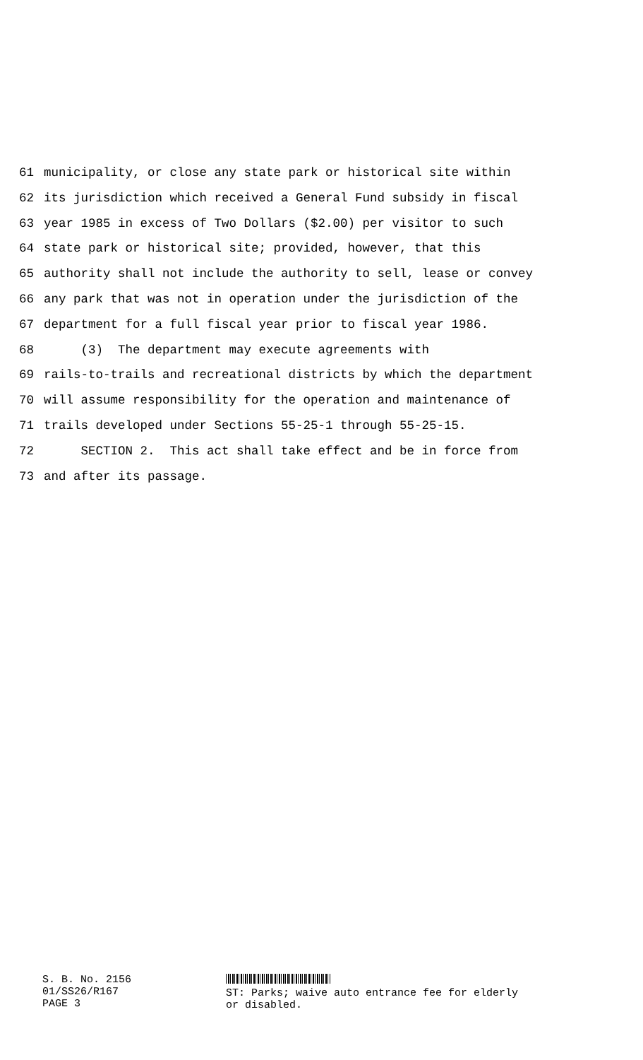61 municipality, or close any state park or historical site within
62 its jurisdiction which received a General Fund subsidy in fiscal
63 year 1985 in excess of Two Dollars ($2.00) per visitor to such
64 state park or historical site; provided, however, that this
65 authority shall not include the authority to sell, lease or convey
66 any park that was not in operation under the jurisdiction of the
67 department for a full fiscal year prior to fiscal year 1986.
68 (3) The department may execute agreements with
69 rails-to-trails and recreational districts by which the department
70 will assume responsibility for the operation and maintenance of
71 trails developed under Sections 55-25-1 through 55-25-15.
72 SECTION 2. This act shall take effect and be in force from
73 and after its passage.
S. B. No. 2156
01/SS26/R167
PAGE 3
ST: Parks; waive auto entrance fee for elderly
or disabled.